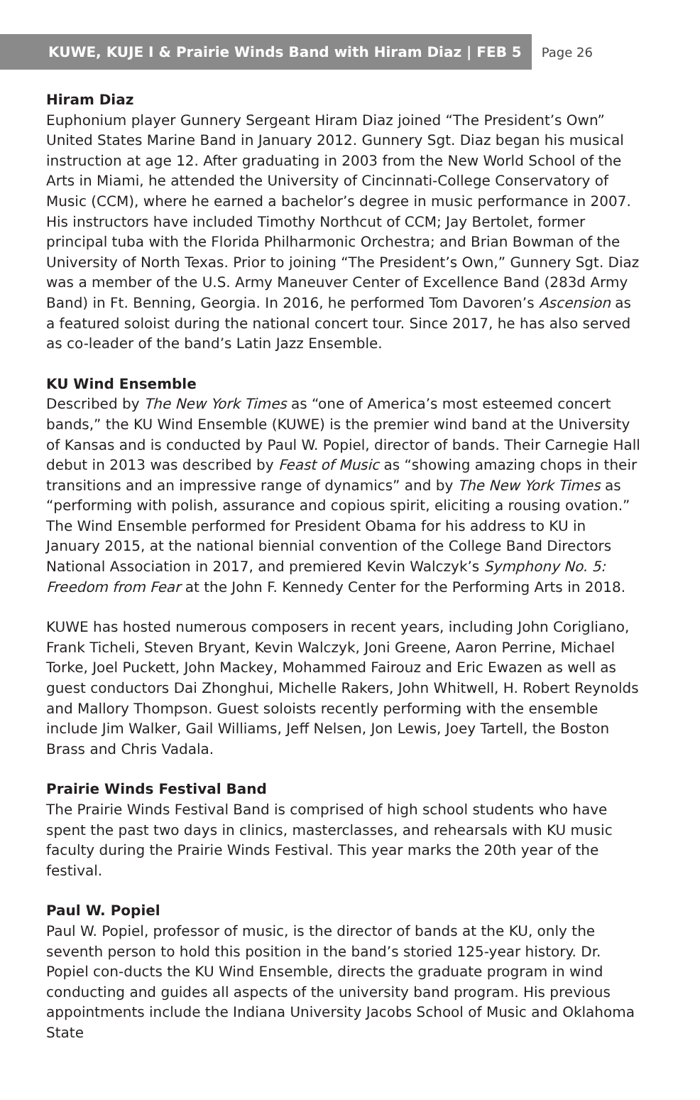KUWE, KUJE I & Prairie Winds Band with Hiram Diaz | FEB 5
Page 26
Hiram Diaz
Euphonium player Gunnery Sergeant Hiram Diaz joined “The President’s Own” United States Marine Band in January 2012. Gunnery Sgt. Diaz began his musical instruction at age 12. After graduating in 2003 from the New World School of the Arts in Miami, he attended the University of Cincinnati-College Conservatory of Music (CCM), where he earned a bachelor’s degree in music performance in 2007. His instructors have included Timothy Northcut of CCM; Jay Bertolet, former principal tuba with the Florida Philharmonic Orchestra; and Brian Bowman of the University of North Texas. Prior to joining “The President’s Own,” Gunnery Sgt. Diaz was a member of the U.S. Army Maneuver Center of Excellence Band (283d Army Band) in Ft. Benning, Georgia. In 2016, he performed Tom Davoren’s Ascension as a featured soloist during the national concert tour. Since 2017, he has also served as co-leader of the band’s Latin Jazz Ensemble.
KU Wind Ensemble
Described by The New York Times as “one of America’s most esteemed concert bands,” the KU Wind Ensemble (KUWE) is the premier wind band at the University of Kansas and is conducted by Paul W. Popiel, director of bands. Their Carnegie Hall debut in 2013 was described by Feast of Music as “showing amazing chops in their transitions and an impressive range of dynamics” and by The New York Times as “performing with polish, assurance and copious spirit, eliciting a rousing ovation.” The Wind Ensemble performed for President Obama for his address to KU in January 2015, at the national biennial convention of the College Band Directors National Association in 2017, and premiered Kevin Walczyk’s Symphony No. 5: Freedom from Fear at the John F. Kennedy Center for the Performing Arts in 2018.
KUWE has hosted numerous composers in recent years, including John Corigliano, Frank Ticheli, Steven Bryant, Kevin Walczyk, Joni Greene, Aaron Perrine, Michael Torke, Joel Puckett, John Mackey, Mohammed Fairouz and Eric Ewazen as well as guest conductors Dai Zhonghui, Michelle Rakers, John Whitwell, H. Robert Reynolds and Mallory Thompson. Guest soloists recently performing with the ensemble include Jim Walker, Gail Williams, Jeff Nelsen, Jon Lewis, Joey Tartell, the Boston Brass and Chris Vadala.
Prairie Winds Festival Band
The Prairie Winds Festival Band is comprised of high school students who have spent the past two days in clinics, masterclasses, and rehearsals with KU music faculty during the Prairie Winds Festival. This year marks the 20th year of the festival.
Paul W. Popiel
Paul W. Popiel, professor of music, is the director of bands at the KU, only the seventh person to hold this position in the band’s storied 125-year history. Dr. Popiel con-ducts the KU Wind Ensemble, directs the graduate program in wind conducting and guides all aspects of the university band program. His previous appointments include the Indiana University Jacobs School of Music and Oklahoma State